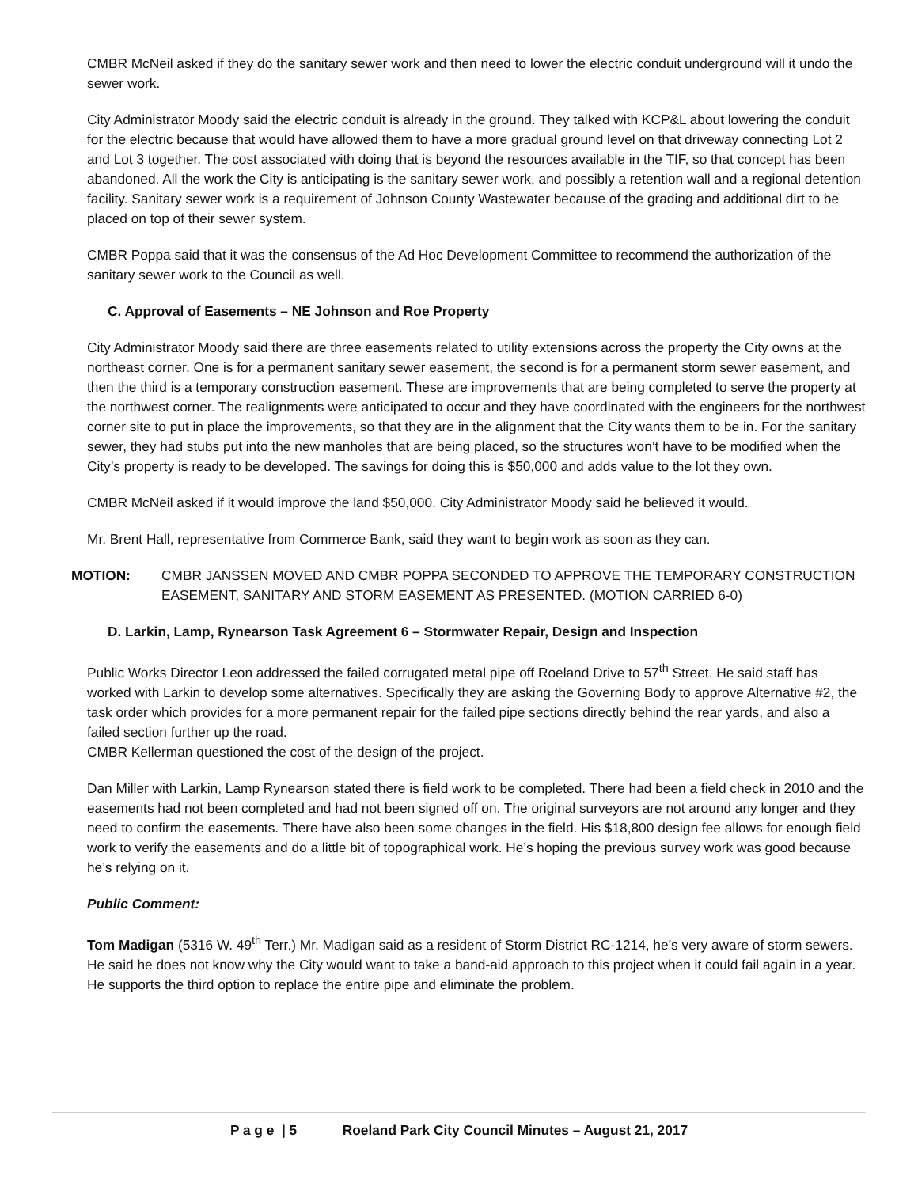CMBR McNeil asked if they do the sanitary sewer work and then need to lower the electric conduit underground will it undo the sewer work.
City Administrator Moody said the electric conduit is already in the ground. They talked with KCP&L about lowering the conduit for the electric because that would have allowed them to have a more gradual ground level on that driveway connecting Lot 2 and Lot 3 together. The cost associated with doing that is beyond the resources available in the TIF, so that concept has been abandoned. All the work the City is anticipating is the sanitary sewer work, and possibly a retention wall and a regional detention facility. Sanitary sewer work is a requirement of Johnson County Wastewater because of the grading and additional dirt to be placed on top of their sewer system.
CMBR Poppa said that it was the consensus of the Ad Hoc Development Committee to recommend the authorization of the sanitary sewer work to the Council as well.
C. Approval of Easements – NE Johnson and Roe Property
City Administrator Moody said there are three easements related to utility extensions across the property the City owns at the northeast corner. One is for a permanent sanitary sewer easement, the second is for a permanent storm sewer easement, and then the third is a temporary construction easement. These are improvements that are being completed to serve the property at the northwest corner. The realignments were anticipated to occur and they have coordinated with the engineers for the northwest corner site to put in place the improvements, so that they are in the alignment that the City wants them to be in. For the sanitary sewer, they had stubs put into the new manholes that are being placed, so the structures won’t have to be modified when the City’s property is ready to be developed. The savings for doing this is $50,000 and adds value to the lot they own.
CMBR McNeil asked if it would improve the land $50,000. City Administrator Moody said he believed it would.
Mr. Brent Hall, representative from Commerce Bank, said they want to begin work as soon as they can.
MOTION: CMBR JANSSEN MOVED AND CMBR POPPA SECONDED TO APPROVE THE TEMPORARY CONSTRUCTION EASEMENT, SANITARY AND STORM EASEMENT AS PRESENTED. (MOTION CARRIED 6-0)
D. Larkin, Lamp, Rynearson Task Agreement 6 – Stormwater Repair, Design and Inspection
Public Works Director Leon addressed the failed corrugated metal pipe off Roeland Drive to 57<sup>th</sup> Street. He said staff has worked with Larkin to develop some alternatives. Specifically they are asking the Governing Body to approve Alternative #2, the task order which provides for a more permanent repair for the failed pipe sections directly behind the rear yards, and also a failed section further up the road.
CMBR Kellerman questioned the cost of the design of the project.
Dan Miller with Larkin, Lamp Rynearson stated there is field work to be completed. There had been a field check in 2010 and the easements had not been completed and had not been signed off on. The original surveyors are not around any longer and they need to confirm the easements. There have also been some changes in the field. His $18,800 design fee allows for enough field work to verify the easements and do a little bit of topographical work. He’s hoping the previous survey work was good because he’s relying on it.
Public Comment:
Tom Madigan (5316 W. 49<sup>th</sup> Terr.) Mr. Madigan said as a resident of Storm District RC-1214, he’s very aware of storm sewers. He said he does not know why the City would want to take a band-aid approach to this project when it could fail again in a year. He supports the third option to replace the entire pipe and eliminate the problem.
P a g e | 5 Roeland Park City Council Minutes – August 21, 2017